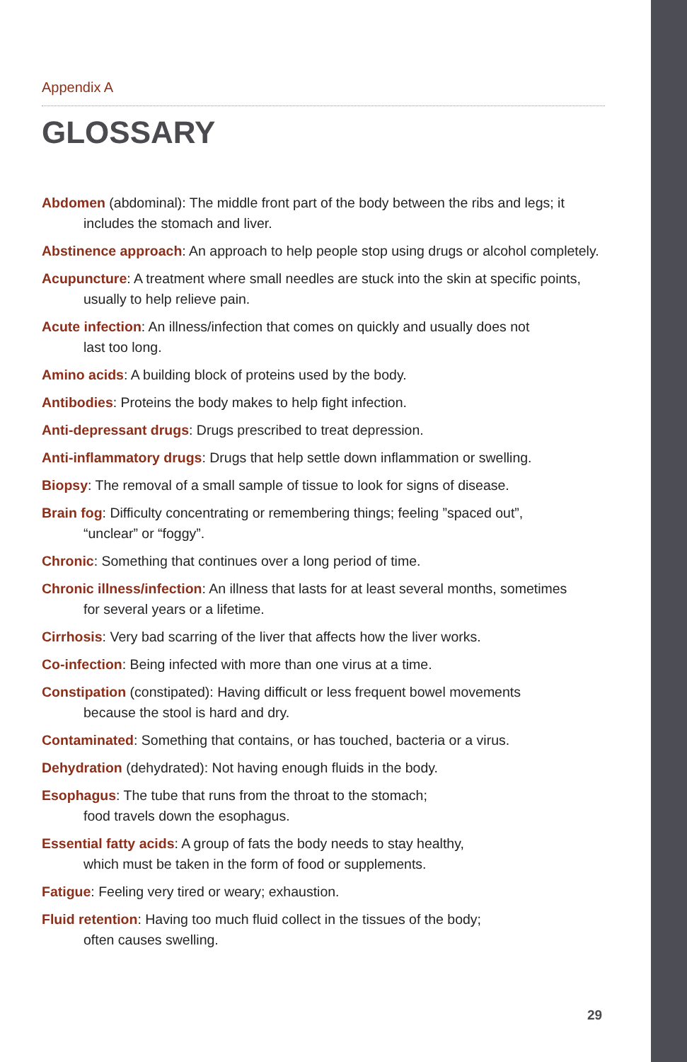Appendix A
GLOSSARY
Abdomen (abdominal): The middle front part of the body between the ribs and legs; it includes the stomach and liver.
Abstinence approach: An approach to help people stop using drugs or alcohol completely.
Acupuncture: A treatment where small needles are stuck into the skin at specific points, usually to help relieve pain.
Acute infection: An illness/infection that comes on quickly and usually does not
last too long.
Amino acids: A building block of proteins used by the body.
Antibodies: Proteins the body makes to help fight infection.
Anti-depressant drugs: Drugs prescribed to treat depression.
Anti-inflammatory drugs: Drugs that help settle down inflammation or swelling.
Biopsy: The removal of a small sample of tissue to look for signs of disease.
Brain fog: Difficulty concentrating or remembering things; feeling ”spaced out”,
“unclear” or “foggy”.
Chronic: Something that continues over a long period of time.
Chronic illness/infection: An illness that lasts for at least several months, sometimes
for several years or a lifetime.
Cirrhosis: Very bad scarring of the liver that affects how the liver works.
Co-infection: Being infected with more than one virus at a time.
Constipation (constipated): Having difficult or less frequent bowel movements
because the stool is hard and dry.
Contaminated: Something that contains, or has touched, bacteria or a virus.
Dehydration (dehydrated): Not having enough fluids in the body.
Esophagus: The tube that runs from the throat to the stomach;
food travels down the esophagus.
Essential fatty acids: A group of fats the body needs to stay healthy,
which must be taken in the form of food or supplements.
Fatigue: Feeling very tired or weary; exhaustion.
Fluid retention: Having too much fluid collect in the tissues of the body;
often causes swelling.
29